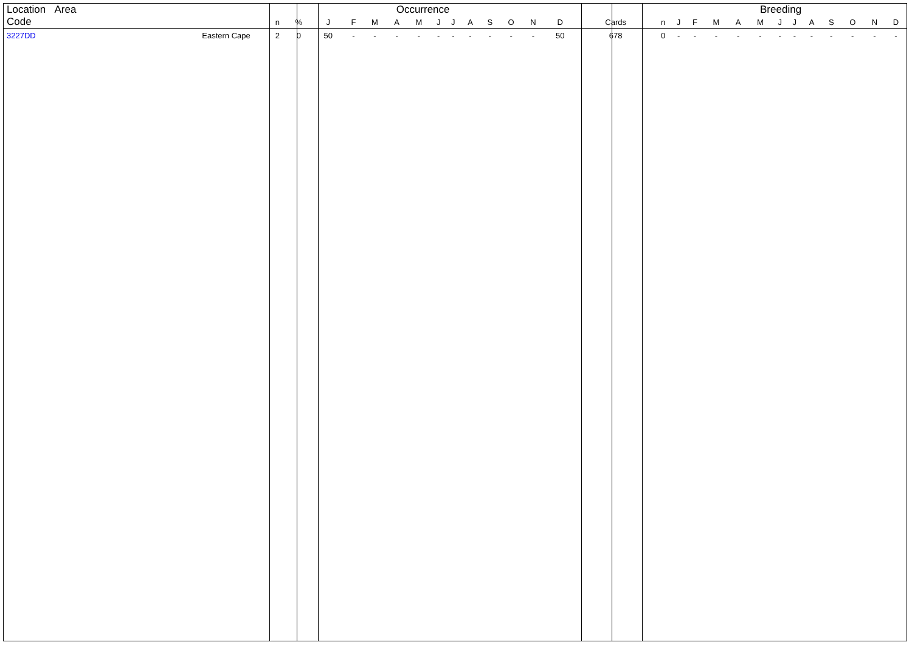| Location Area | | Occurrence | | | | | | | | | | | | | | | Breeding | | | | | | | | | | | | |
| --- | --- | --- | --- | --- | --- | --- | --- | --- | --- | --- | --- | --- | --- | --- | --- | --- | --- | --- | --- | --- | --- | --- | --- | --- | --- | --- | --- | --- | --- |
| Code | | n | % | J | F | M | A | M | J | J | A | S | O | N | D | Cards | n | J | F | M | A | M | J | J | A | S | O | N | D |
| 3227DD | Eastern Cape | 2 | 0 | 50 | - | - | - | - | - | - | - | - | - | - | 50 | 678 | 0 | - | - | - | - | - | - | - | - | - | - | - | - |